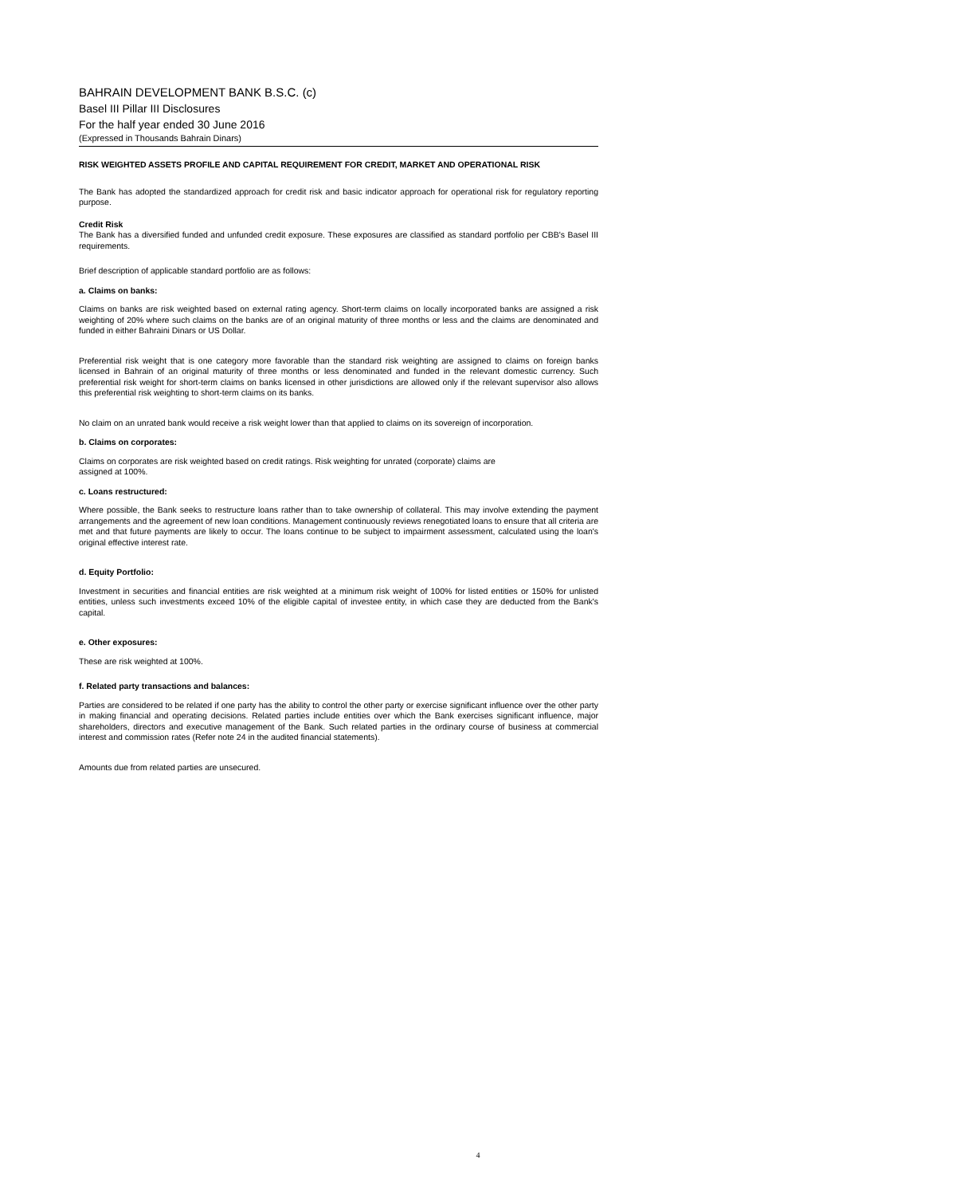BAHRAIN DEVELOPMENT BANK B.S.C. (c)
Basel III Pillar III Disclosures
For the half year ended 30 June 2016
(Expressed in Thousands Bahrain Dinars)
RISK WEIGHTED ASSETS PROFILE AND CAPITAL REQUIREMENT FOR CREDIT, MARKET AND OPERATIONAL RISK
The Bank has adopted the standardized approach for credit risk and basic indicator approach for operational risk for regulatory reporting purpose.
Credit Risk
The Bank has a diversified funded and unfunded credit exposure. These exposures are classified as standard portfolio per CBB's Basel III requirements.
Brief description of applicable standard portfolio are as follows:
a. Claims on banks:
Claims on banks are risk weighted based on external rating agency. Short-term claims on locally incorporated banks are assigned a risk weighting of 20% where such claims on the banks are of an original maturity of three months or less and the claims are denominated and funded in either Bahraini Dinars or US Dollar.
Preferential risk weight that is one category more favorable than the standard risk weighting are assigned to claims on foreign banks licensed in Bahrain of an original maturity of three months or less denominated and funded in the relevant domestic currency. Such preferential risk weight for short-term claims on banks licensed in other jurisdictions are allowed only if the relevant supervisor also allows this preferential risk weighting to short-term claims on its banks.
No claim on an unrated bank would receive a risk weight lower than that applied to claims on its sovereign of incorporation.
b. Claims on corporates:
Claims on corporates are risk weighted based on credit ratings. Risk weighting for unrated (corporate) claims are
assigned at 100%.
c. Loans restructured:
Where possible, the Bank seeks to restructure loans rather than to take ownership of collateral. This may involve extending the payment arrangements and the agreement of new loan conditions. Management continuously reviews renegotiated loans to ensure that all criteria are met and that future payments are likely to occur. The loans continue to be subject to impairment assessment, calculated using the loan's original effective interest rate.
d. Equity Portfolio:
Investment in securities and financial entities are risk weighted at a minimum risk weight of 100% for listed entities or 150% for unlisted entities, unless such investments exceed 10% of the eligible capital of investee entity, in which case they are deducted from the Bank's capital.
e. Other exposures:
These are risk weighted at 100%.
f. Related party transactions and balances:
Parties are considered to be related if one party has the ability to control the other party or exercise significant influence over the other party in making financial and operating decisions. Related parties include entities over which the Bank exercises significant influence, major shareholders, directors and executive management of the Bank. Such related parties in the ordinary course of business at commercial interest and commission rates (Refer note 24 in the audited financial statements).
Amounts due from related parties are unsecured.
4